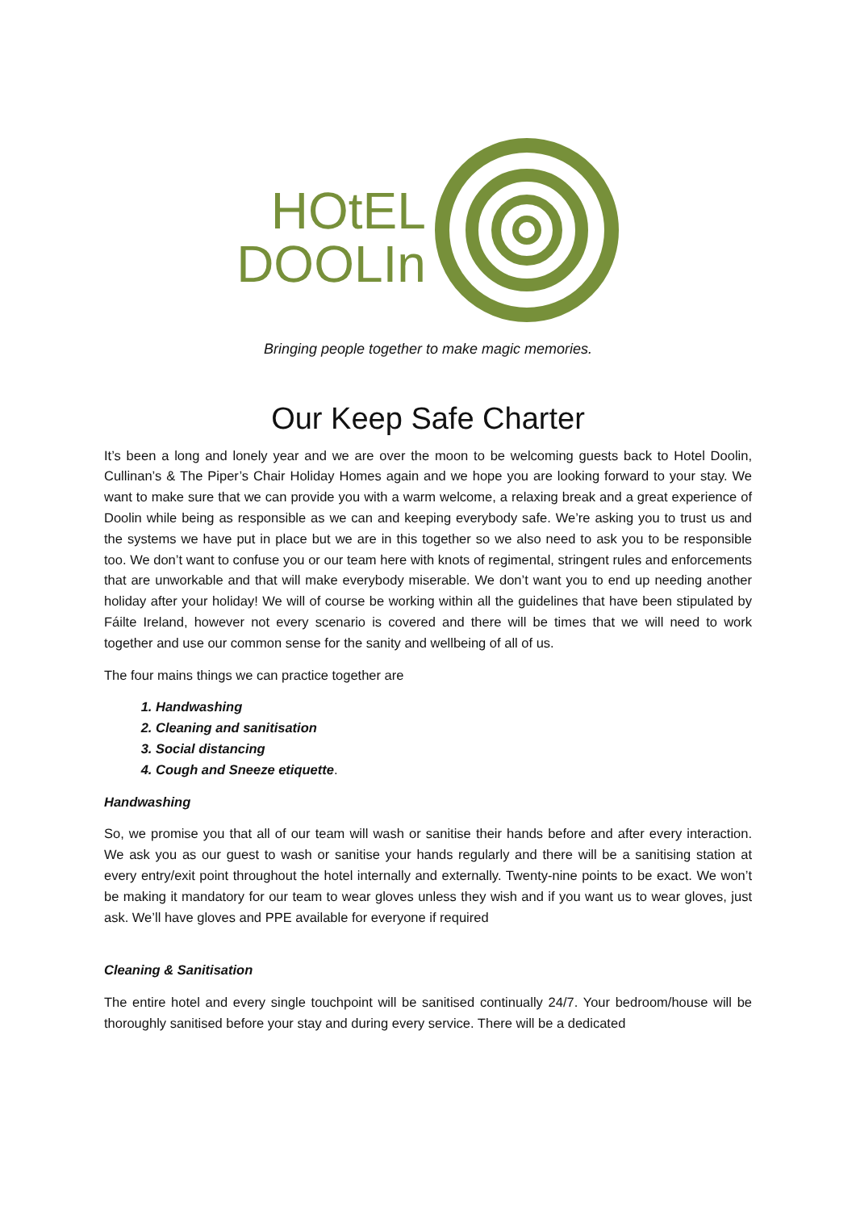HOtEL
DOOLIn
Bringing people together to make magic memories.
Our Keep Safe Charter
It’s been a long and lonely year and we are over the moon to be welcoming guests back to Hotel Doolin, Cullinan’s & The Piper’s Chair Holiday Homes again and we hope you are looking forward to your stay. We want to make sure that we can provide you with a warm welcome, a relaxing break and a great experience of Doolin while being as responsible as we can and keeping everybody safe. We’re asking you to trust us and the systems we have put in place but we are in this together so we also need to ask you to be responsible too. We don’t want to confuse you or our team here with knots of regimental, stringent rules and enforcements that are unworkable and that will make everybody miserable. We don’t want you to end up needing another holiday after your holiday! We will of course be working within all the guidelines that have been stipulated by Fáilte Ireland, however not every scenario is covered and there will be times that we will need to work together and use our common sense for the sanity and wellbeing of all of us.
The four mains things we can practice together are
1. Handwashing
2. Cleaning and sanitisation
3. Social distancing
4. Cough and Sneeze etiquette.
Handwashing
So, we promise you that all of our team will wash or sanitise their hands before and after every interaction. We ask you as our guest to wash or sanitise your hands regularly and there will be a sanitising station at every entry/exit point throughout the hotel internally and externally. Twenty-nine points to be exact. We won’t be making it mandatory for our team to wear gloves unless they wish and if you want us to wear gloves, just ask. We’ll have gloves and PPE available for everyone if required
Cleaning & Sanitisation
The entire hotel and every single touchpoint will be sanitised continually 24/7. Your bedroom/house will be thoroughly sanitised before your stay and during every service. There will be a dedicated